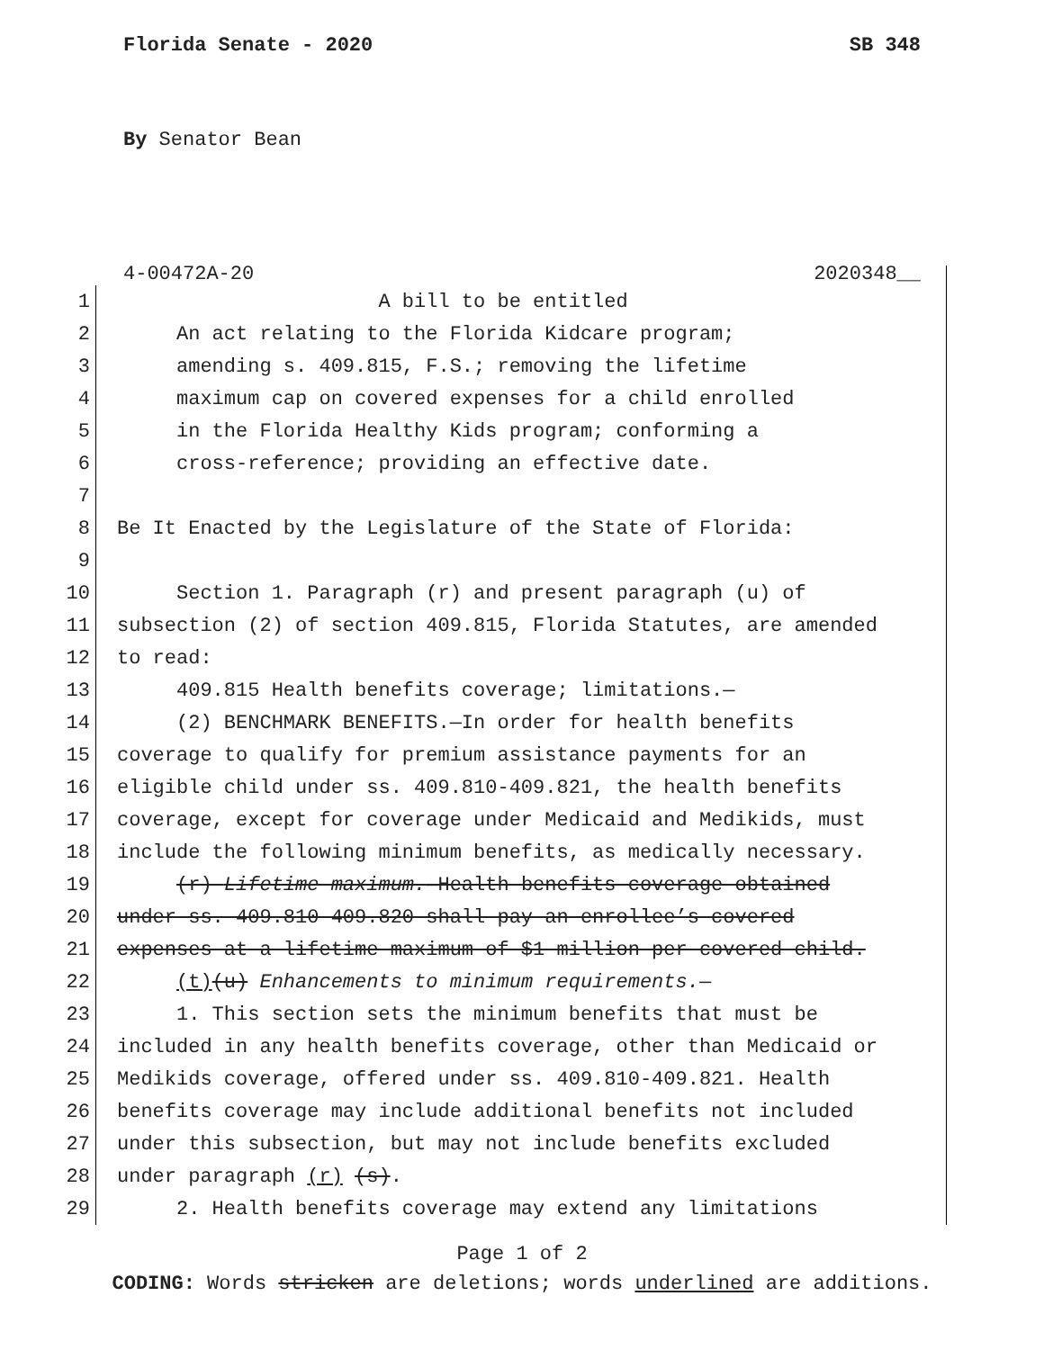Florida Senate - 2020 SB 348
By Senator Bean
4-00472A-20 2020348__
1 A bill to be entitled
2 An act relating to the Florida Kidcare program;
3 amending s. 409.815, F.S.; removing the lifetime
4 maximum cap on covered expenses for a child enrolled
5 in the Florida Healthy Kids program; conforming a
6 cross-reference; providing an effective date.
7
8 Be It Enacted by the Legislature of the State of Florida:
9
10 Section 1. Paragraph (r) and present paragraph (u) of
11 subsection (2) of section 409.815, Florida Statutes, are amended
12 to read:
13 409.815 Health benefits coverage; limitations.—
14 (2) BENCHMARK BENEFITS.—In order for health benefits
15 coverage to qualify for premium assistance payments for an
16 eligible child under ss. 409.810-409.821, the health benefits
17 coverage, except for coverage under Medicaid and Medikids, must
18 include the following minimum benefits, as medically necessary.
19 (r) Lifetime maximum.—Health benefits coverage obtained
20 under ss. 409.810-409.820 shall pay an enrollee’s covered
21 expenses at a lifetime maximum of $1 million per covered child.
22 (t)(u) Enhancements to minimum requirements.—
23 1. This section sets the minimum benefits that must be
24 included in any health benefits coverage, other than Medicaid or
25 Medikids coverage, offered under ss. 409.810-409.821. Health
26 benefits coverage may include additional benefits not included
27 under this subsection, but may not include benefits excluded
28 under paragraph (r) (s).
29 2. Health benefits coverage may extend any limitations
Page 1 of 2
CODING: Words stricken are deletions; words underlined are additions.